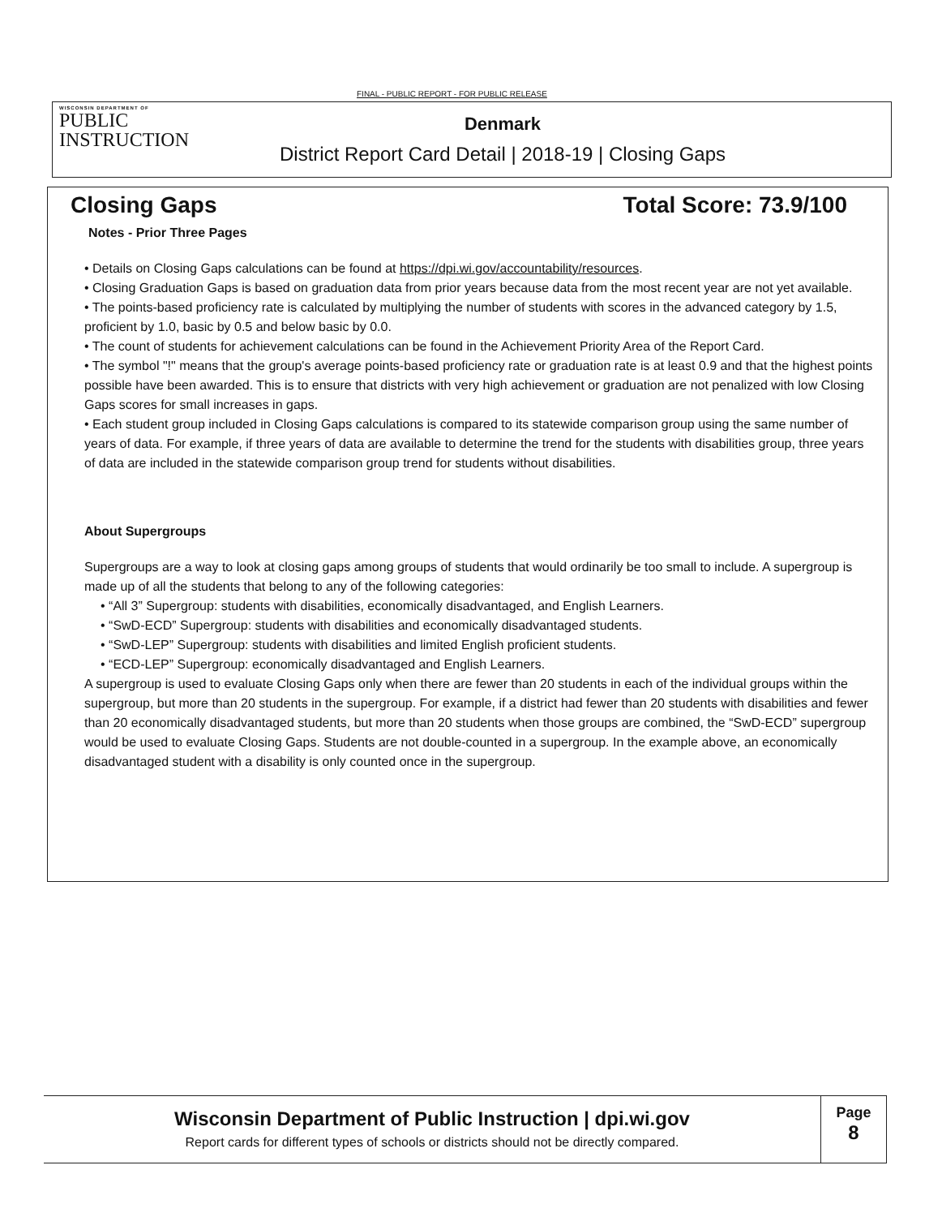FINAL - PUBLIC REPORT - FOR PUBLIC RELEASE
WISCONSIN DEPARTMENT OF
PUBLIC
INSTRUCTION
Denmark
District Report Card Detail | 2018-19 | Closing Gaps
Closing Gaps Total Score: 73.9/100
Notes - Prior Three Pages
• Details on Closing Gaps calculations can be found at https://dpi.wi.gov/accountability/resources.
• Closing Graduation Gaps is based on graduation data from prior years because data from the most recent year are not yet available.
• The points-based proficiency rate is calculated by multiplying the number of students with scores in the advanced category by 1.5, proficient by 1.0, basic by 0.5 and below basic by 0.0.
• The count of students for achievement calculations can be found in the Achievement Priority Area of the Report Card.
• The symbol "!" means that the group's average points-based proficiency rate or graduation rate is at least 0.9 and that the highest points possible have been awarded. This is to ensure that districts with very high achievement or graduation are not penalized with low Closing Gaps scores for small increases in gaps.
• Each student group included in Closing Gaps calculations is compared to its statewide comparison group using the same number of years of data. For example, if three years of data are available to determine the trend for the students with disabilities group, three years of data are included in the statewide comparison group trend for students without disabilities.
About Supergroups
Supergroups are a way to look at closing gaps among groups of students that would ordinarily be too small to include. A supergroup is made up of all the students that belong to any of the following categories:
• “All 3” Supergroup: students with disabilities, economically disadvantaged, and English Learners.
• “SwD-ECD” Supergroup: students with disabilities and economically disadvantaged students.
• “SwD-LEP” Supergroup: students with disabilities and limited English proficient students.
• “ECD-LEP” Supergroup: economically disadvantaged and English Learners.
A supergroup is used to evaluate Closing Gaps only when there are fewer than 20 students in each of the individual groups within the supergroup, but more than 20 students in the supergroup. For example, if a district had fewer than 20 students with disabilities and fewer than 20 economically disadvantaged students, but more than 20 students when those groups are combined, the “SwD-ECD” supergroup would be used to evaluate Closing Gaps. Students are not double-counted in a supergroup. In the example above, an economically disadvantaged student with a disability is only counted once in the supergroup.
Wisconsin Department of Public Instruction | dpi.wi.gov
Report cards for different types of schools or districts should not be directly compared.
Page
8